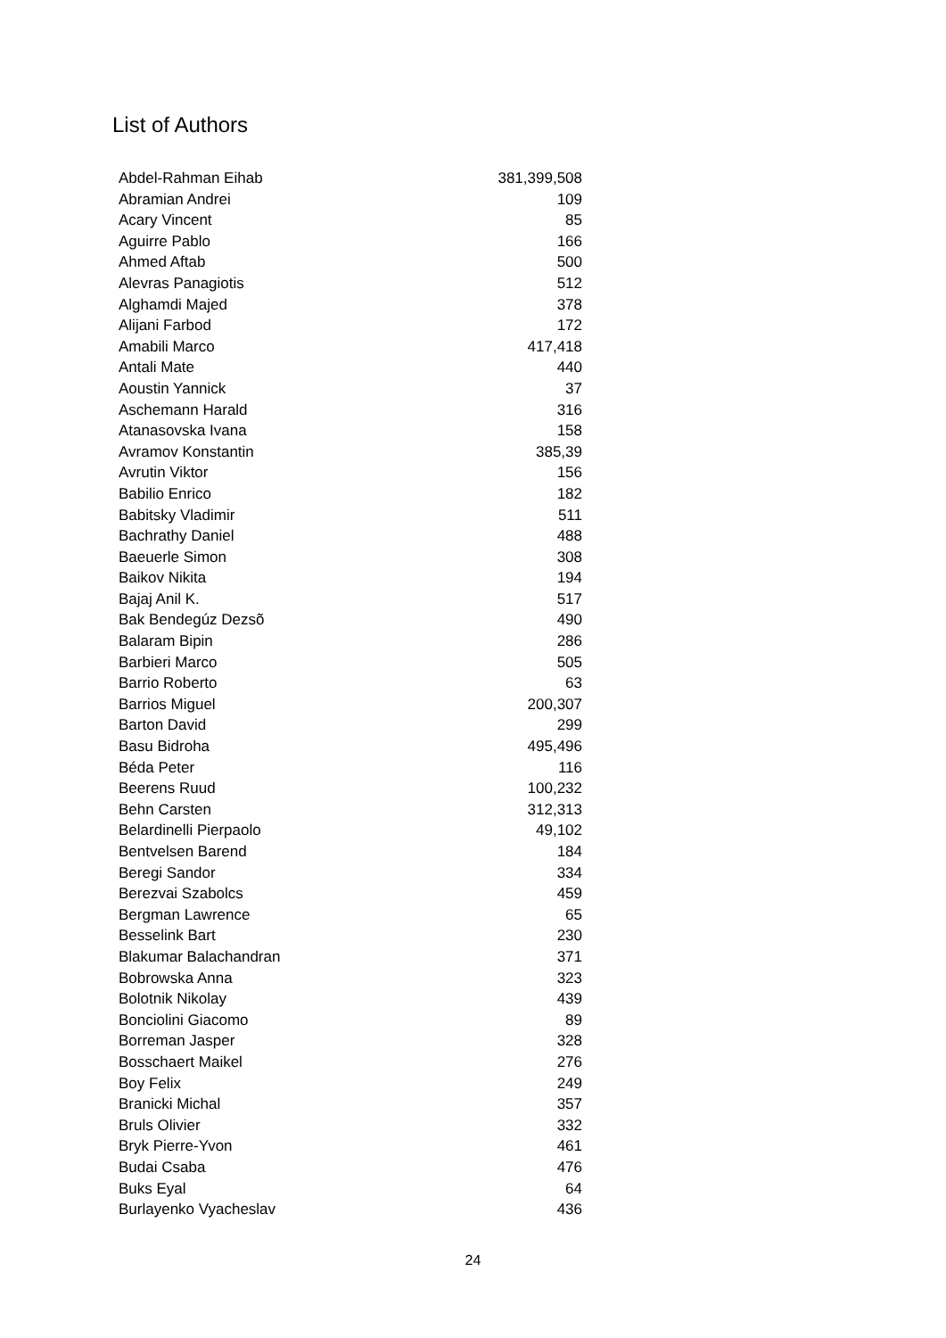List of Authors
| Abdel-Rahman Eihab | 381,399,508 |
| Abramian Andrei | 109 |
| Acary Vincent | 85 |
| Aguirre Pablo | 166 |
| Ahmed Aftab | 500 |
| Alevras Panagiotis | 512 |
| Alghamdi Majed | 378 |
| Alijani Farbod | 172 |
| Amabili Marco | 417,418 |
| Antali Mate | 440 |
| Aoustin Yannick | 37 |
| Aschemann Harald | 316 |
| Atanasovska Ivana | 158 |
| Avramov Konstantin | 385,39 |
| Avrutin Viktor | 156 |
| Babilio Enrico | 182 |
| Babitsky Vladimir | 511 |
| Bachrathy Daniel | 488 |
| Baeuerle Simon | 308 |
| Baikov Nikita | 194 |
| Bajaj Anil K. | 517 |
| Bak Bendegúz Dezsõ | 490 |
| Balaram Bipin | 286 |
| Barbieri Marco | 505 |
| Barrio Roberto | 63 |
| Barrios Miguel | 200,307 |
| Barton David | 299 |
| Basu Bidroha | 495,496 |
| Béda Peter | 116 |
| Beerens Ruud | 100,232 |
| Behn Carsten | 312,313 |
| Belardinelli Pierpaolo | 49,102 |
| Bentvelsen Barend | 184 |
| Beregi Sandor | 334 |
| Berezvai Szabolcs | 459 |
| Bergman Lawrence | 65 |
| Besselink Bart | 230 |
| Blakumar Balachandran | 371 |
| Bobrowska Anna | 323 |
| Bolotnik Nikolay | 439 |
| Bonciolini Giacomo | 89 |
| Borreman Jasper | 328 |
| Bosschaert Maikel | 276 |
| Boy Felix | 249 |
| Branicki Michal | 357 |
| Bruls Olivier | 332 |
| Bryk Pierre-Yvon | 461 |
| Budai Csaba | 476 |
| Buks Eyal | 64 |
| Burlayenko Vyacheslav | 436 |
24